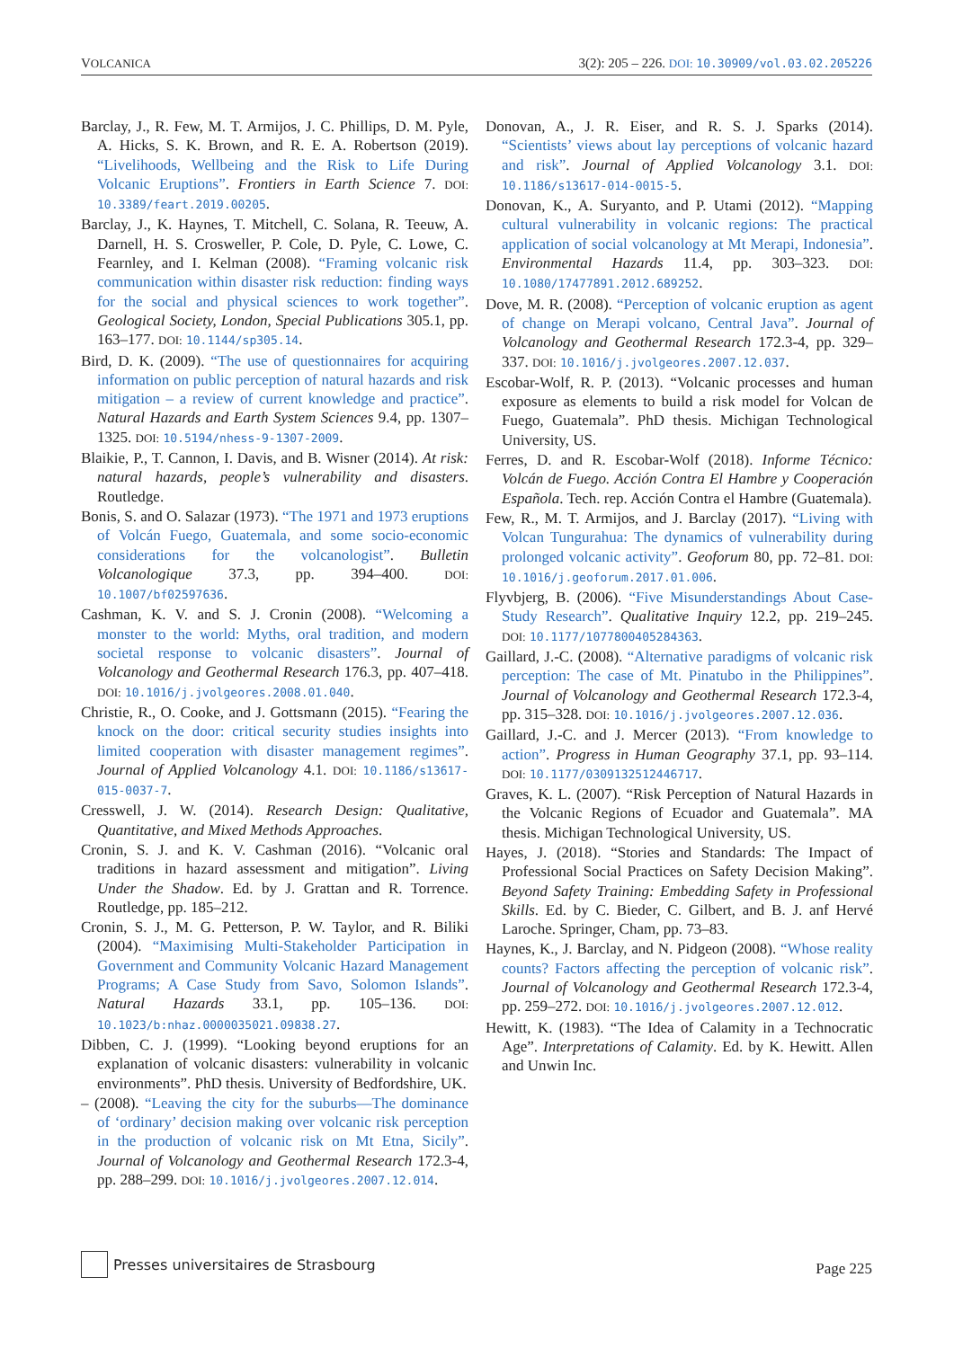VOLCANICA 3(2): 205 – 226. DOI: 10.30909/vol.03.02.205226
Barclay, J., R. Few, M. T. Armijos, J. C. Phillips, D. M. Pyle, A. Hicks, S. K. Brown, and R. E. A. Robertson (2019). “Livelihoods, Wellbeing and the Risk to Life During Volcanic Eruptions”. Frontiers in Earth Science 7. DOI: 10.3389/feart.2019.00205.
Barclay, J., K. Haynes, T. Mitchell, C. Solana, R. Teeuw, A. Darnell, H. S. Crosweller, P. Cole, D. Pyle, C. Lowe, C. Fearnley, and I. Kelman (2008). “Framing volcanic risk communication within disaster risk reduction: finding ways for the social and physical sciences to work together”. Geological Society, London, Special Publications 305.1, pp. 163–177. DOI: 10.1144/sp305.14.
Bird, D. K. (2009). “The use of questionnaires for acquiring information on public perception of natural hazards and risk mitigation – a review of current knowledge and practice”. Natural Hazards and Earth System Sciences 9.4, pp. 1307–1325. DOI: 10.5194/nhess-9-1307-2009.
Blaikie, P., T. Cannon, I. Davis, and B. Wisner (2014). At risk: natural hazards, people’s vulnerability and disasters. Routledge.
Bonis, S. and O. Salazar (1973). “The 1971 and 1973 eruptions of Volcán Fuego, Guatemala, and some socio-economic considerations for the volcanologist”. Bulletin Volcanologique 37.3, pp. 394–400. DOI: 10.1007/bf02597636.
Cashman, K. V. and S. J. Cronin (2008). “Welcoming a monster to the world: Myths, oral tradition, and modern societal response to volcanic disasters”. Journal of Volcanology and Geothermal Research 176.3, pp. 407–418. DOI: 10.1016/j.jvolgeores.2008.01.040.
Christie, R., O. Cooke, and J. Gottsmann (2015). “Fearing the knock on the door: critical security studies insights into limited cooperation with disaster management regimes”. Journal of Applied Volcanology 4.1. DOI: 10.1186/s13617-015-0037-7.
Cresswell, J. W. (2014). Research Design: Qualitative, Quantitative, and Mixed Methods Approaches.
Cronin, S. J. and K. V. Cashman (2016). “Volcanic oral traditions in hazard assessment and mitigation”. Living Under the Shadow. Ed. by J. Grattan and R. Torrence. Routledge, pp. 185–212.
Cronin, S. J., M. G. Petterson, P. W. Taylor, and R. Biliki (2004). “Maximising Multi-Stakeholder Participation in Government and Community Volcanic Hazard Management Programs; A Case Study from Savo, Solomon Islands”. Natural Hazards 33.1, pp. 105–136. DOI: 10.1023/b:nhaz.0000035021.09838.27.
Dibben, C. J. (1999). “Looking beyond eruptions for an explanation of volcanic disasters: vulnerability in volcanic environments”. PhD thesis. University of Bedfordshire, UK.
– (2008). “Leaving the city for the suburbs—The dominance of ‘ordinary’ decision making over volcanic risk perception in the production of volcanic risk on Mt Etna, Sicily”. Journal of Volcanology and Geothermal Research 172.3-4, pp. 288–299. DOI: 10.1016/j.jvolgeores.2007.12.014.
Donovan, A., J. R. Eiser, and R. S. J. Sparks (2014). “Scientists’ views about lay perceptions of volcanic hazard and risk”. Journal of Applied Volcanology 3.1. DOI: 10.1186/s13617-014-0015-5.
Donovan, K., A. Suryanto, and P. Utami (2012). “Mapping cultural vulnerability in volcanic regions: The practical application of social volcanology at Mt Merapi, Indonesia”. Environmental Hazards 11.4, pp. 303–323. DOI: 10.1080/17477891.2012.689252.
Dove, M. R. (2008). “Perception of volcanic eruption as agent of change on Merapi volcano, Central Java”. Journal of Volcanology and Geothermal Research 172.3-4, pp. 329–337. DOI: 10.1016/j.jvolgeores.2007.12.037.
Escobar-Wolf, R. P. (2013). “Volcanic processes and human exposure as elements to build a risk model for Volcan de Fuego, Guatemala”. PhD thesis. Michigan Technological University, US.
Ferres, D. and R. Escobar-Wolf (2018). Informe Técnico: Volcán de Fuego. Acción Contra El Hambre y Cooperación Española. Tech. rep. Acción Contra el Hambre (Guatemala).
Few, R., M. T. Armijos, and J. Barclay (2017). “Living with Volcan Tungurahua: The dynamics of vulnerability during prolonged volcanic activity”. Geoforum 80, pp. 72–81. DOI: 10.1016/j.geoforum.2017.01.006.
Flyvbjerg, B. (2006). “Five Misunderstandings About Case-Study Research”. Qualitative Inquiry 12.2, pp. 219–245. DOI: 10.1177/1077800405284363.
Gaillard, J.-C. (2008). “Alternative paradigms of volcanic risk perception: The case of Mt. Pinatubo in the Philippines”. Journal of Volcanology and Geothermal Research 172.3-4, pp. 315–328. DOI: 10.1016/j.jvolgeores.2007.12.036.
Gaillard, J.-C. and J. Mercer (2013). “From knowledge to action”. Progress in Human Geography 37.1, pp. 93–114. DOI: 10.1177/0309132512446717.
Graves, K. L. (2007). “Risk Perception of Natural Hazards in the Volcanic Regions of Ecuador and Guatemala”. MA thesis. Michigan Technological University, US.
Hayes, J. (2018). “Stories and Standards: The Impact of Professional Social Practices on Safety Decision Making”. Beyond Safety Training: Embedding Safety in Professional Skills. Ed. by C. Bieder, C. Gilbert, and B. J. anf Hervé Laroche. Springer, Cham, pp. 73–83.
Haynes, K., J. Barclay, and N. Pidgeon (2008). “Whose reality counts? Factors affecting the perception of volcanic risk”. Journal of Volcanology and Geothermal Research 172.3-4, pp. 259–272. DOI: 10.1016/j.jvolgeores.2007.12.012.
Hewitt, K. (1983). “The Idea of Calamity in a Technocratic Age”. Interpretations of Calamity. Ed. by K. Hewitt. Allen and Unwin Inc.
Presses universitaires de Strasbourg
Page 225